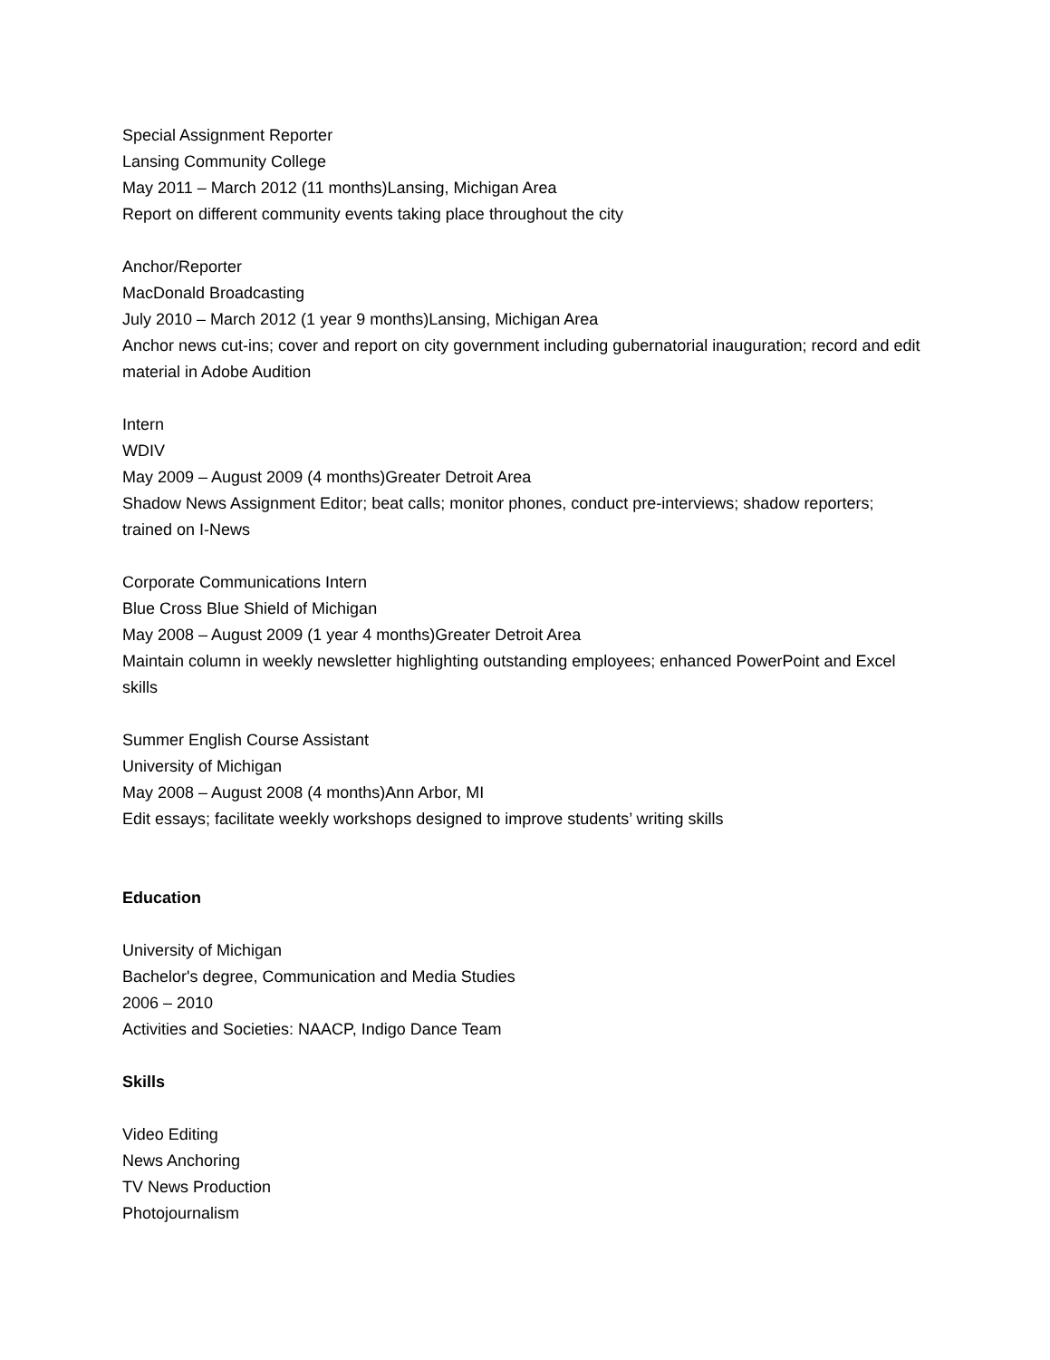Special Assignment Reporter
Lansing Community College
May 2011 – March 2012 (11 months)Lansing, Michigan Area
Report on different community events taking place throughout the city
Anchor/Reporter
MacDonald Broadcasting
July 2010 – March 2012 (1 year 9 months)Lansing, Michigan Area
Anchor news cut-ins; cover and report on city government including gubernatorial inauguration; record and edit material in Adobe Audition
Intern
WDIV
May 2009 – August 2009 (4 months)Greater Detroit Area
Shadow News Assignment Editor; beat calls; monitor phones, conduct pre-interviews; shadow reporters; trained on I-News
Corporate Communications Intern
Blue Cross Blue Shield of Michigan
May 2008 – August 2009 (1 year 4 months)Greater Detroit Area
Maintain column in weekly newsletter highlighting outstanding employees; enhanced PowerPoint and Excel skills
Summer English Course Assistant
University of Michigan
May 2008 – August 2008 (4 months)Ann Arbor, MI
Edit essays; facilitate weekly workshops designed to improve students’ writing skills
Education
University of Michigan
Bachelor's degree, Communication and Media Studies
2006 – 2010
Activities and Societies: NAACP, Indigo Dance Team
Skills
Video Editing
News Anchoring
TV News Production
Photojournalism